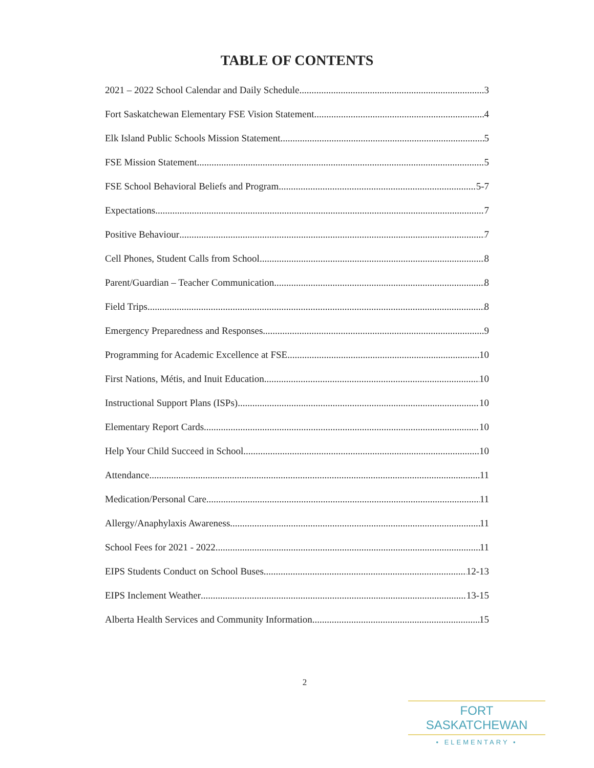TABLE OF CONTENTS
2021 – 2022 School Calendar and Daily Schedule 3
Fort Saskatchewan Elementary FSE Vision Statement 4
Elk Island Public Schools Mission Statement 5
FSE Mission Statement 5
FSE School Behavioral Beliefs and Program 5-7
Expectations 7
Positive Behaviour 7
Cell Phones, Student Calls from School 8
Parent/Guardian – Teacher Communication 8
Field Trips 8
Emergency Preparedness and Responses 9
Programming for Academic Excellence at FSE 10
First Nations, Métis, and Inuit Education 10
Instructional Support Plans (ISPs) 10
Elementary Report Cards 10
Help Your Child Succeed in School 10
Attendance 11
Medication/Personal Care 11
Allergy/Anaphylaxis Awareness 11
School Fees for 2021 - 2022 11
EIPS Students Conduct on School Buses 12-13
EIPS Inclement Weather 13-15
Alberta Health Services and Community Information 15
2
FORT SASKATCHEWAN
• ELEMENTARY •